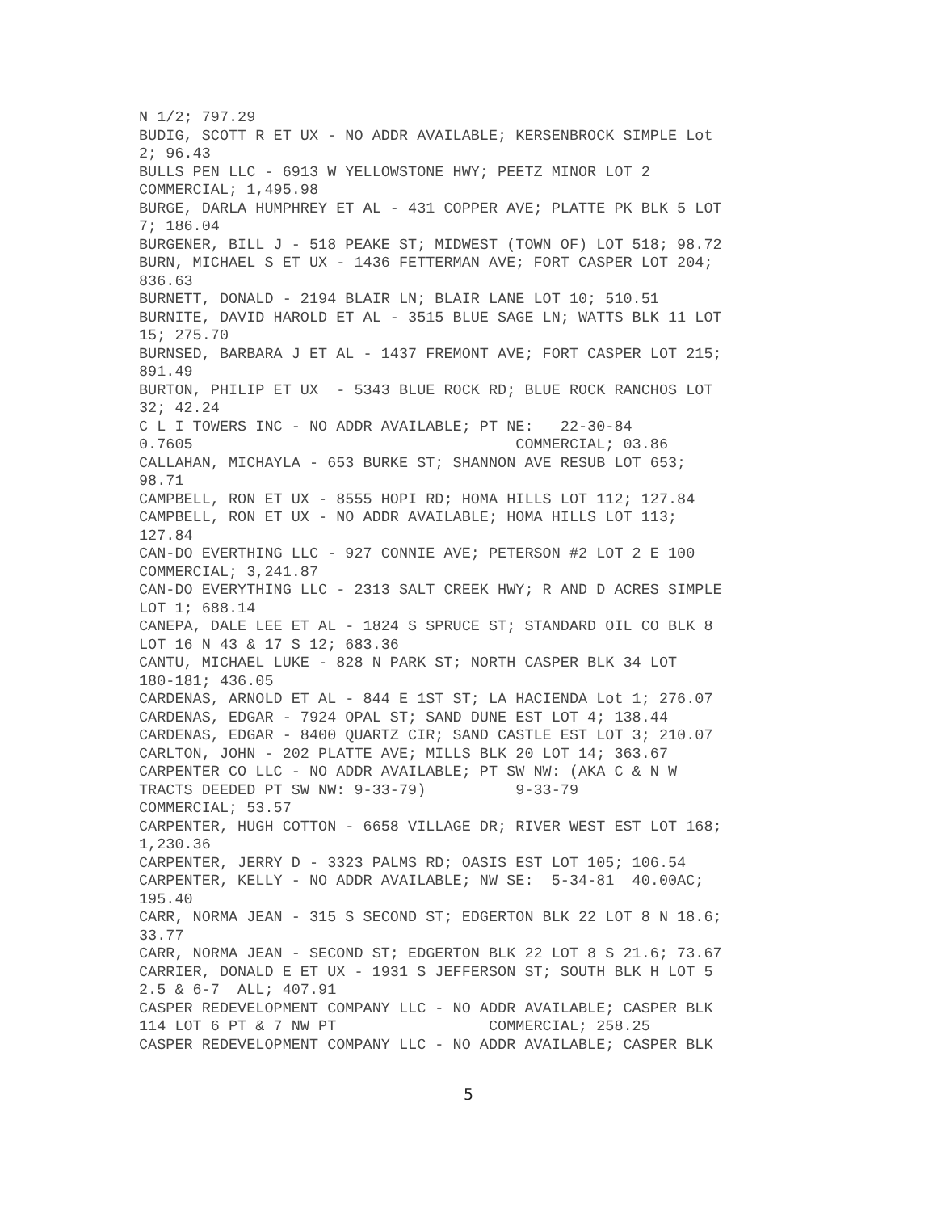N 1/2; 797.29 BUDIG, SCOTT R ET UX - NO ADDR AVAILABLE; KERSENBROCK SIMPLE Lot 2; 96.43 BULLS PEN LLC - 6913 W YELLOWSTONE HWY; PEETZ MINOR LOT 2 COMMERCIAL; 1,495.98 BURGE, DARLA HUMPHREY ET AL - 431 COPPER AVE; PLATTE PK BLK 5 LOT 7; 186.04 BURGENER, BILL J - 518 PEAKE ST; MIDWEST (TOWN OF) LOT 518; 98.72 BURN, MICHAEL S ET UX - 1436 FETTERMAN AVE; FORT CASPER LOT 204; 836.63 BURNETT, DONALD - 2194 BLAIR LN; BLAIR LANE LOT 10; 510.51 BURNITE, DAVID HAROLD ET AL - 3515 BLUE SAGE LN; WATTS BLK 11 LOT 15; 275.70 BURNSED, BARBARA J ET AL - 1437 FREMONT AVE; FORT CASPER LOT 215; 891.49 BURTON, PHILIP ET UX - 5343 BLUE ROCK RD; BLUE ROCK RANCHOS LOT 32; 42.24 C L I TOWERS INC - NO ADDR AVAILABLE; PT NE: 22-30-84 0.7605 COMMERCIAL; 03.86 CALLAHAN, MICHAYLA - 653 BURKE ST; SHANNON AVE RESUB LOT 653; 98.71 CAMPBELL, RON ET UX - 8555 HOPI RD; HOMA HILLS LOT 112; 127.84 CAMPBELL, RON ET UX - NO ADDR AVAILABLE; HOMA HILLS LOT 113; 127.84 CAN-DO EVERTHING LLC - 927 CONNIE AVE; PETERSON #2 LOT 2 E 100 COMMERCIAL; 3,241.87 CAN-DO EVERYTHING LLC - 2313 SALT CREEK HWY; R AND D ACRES SIMPLE LOT 1; 688.14 CANEPA, DALE LEE ET AL - 1824 S SPRUCE ST; STANDARD OIL CO BLK 8 LOT 16 N 43 & 17 S 12; 683.36 CANTU, MICHAEL LUKE - 828 N PARK ST; NORTH CASPER BLK 34 LOT 180-181; 436.05 CARDENAS, ARNOLD ET AL - 844 E 1ST ST; LA HACIENDA Lot 1; 276.07 CARDENAS, EDGAR - 7924 OPAL ST; SAND DUNE EST LOT 4; 138.44 CARDENAS, EDGAR - 8400 QUARTZ CIR; SAND CASTLE EST LOT 3; 210.07 CARLTON, JOHN - 202 PLATTE AVE; MILLS BLK 20 LOT 14; 363.67 CARPENTER CO LLC - NO ADDR AVAILABLE; PT SW NW: (AKA C & N W TRACTS DEEDED PT SW NW: 9-33-79) 9-33-79 COMMERCIAL; 53.57 CARPENTER, HUGH COTTON - 6658 VILLAGE DR; RIVER WEST EST LOT 168; 1,230.36 CARPENTER, JERRY D - 3323 PALMS RD; OASIS EST LOT 105; 106.54 CARPENTER, KELLY - NO ADDR AVAILABLE; NW SE: 5-34-81 40.00AC; 195.40 CARR, NORMA JEAN - 315 S SECOND ST; EDGERTON BLK 22 LOT 8 N 18.6; 33.77 CARR, NORMA JEAN - SECOND ST; EDGERTON BLK 22 LOT 8 S 21.6; 73.67 CARRIER, DONALD E ET UX - 1931 S JEFFERSON ST; SOUTH BLK H LOT 5 2.5 & 6-7 ALL; 407.91 CASPER REDEVELOPMENT COMPANY LLC - NO ADDR AVAILABLE; CASPER BLK 114 LOT 6 PT & 7 NW PT COMMERCIAL; 258.25 CASPER REDEVELOPMENT COMPANY LLC - NO ADDR AVAILABLE; CASPER BLK
5